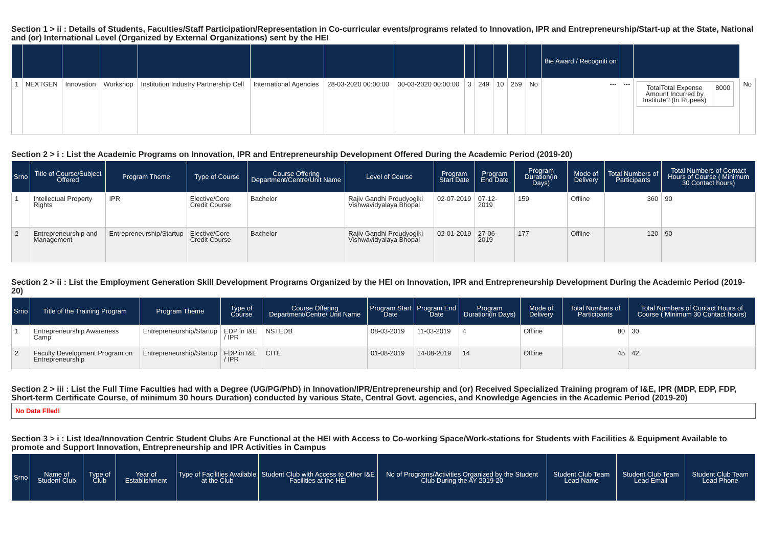Section 1 > ii : Details of Students, Faculties/Staff Participation/Representation in Co-curricular events/programs related to Innovation, IPR and Entrepreneurship/Start-up at the State, National and (or) International Level (Organized by External Organizations) sent by the HEI
| | | | | | | | | | | | | | the Award / Recogniti on | | | |
| --- | --- | --- | --- | --- | --- | --- | --- | --- | --- | --- | --- | --- | --- | --- | --- | --- |
| 1 | NEXTGEN | Innovation | Workshop | Institution Industry Partnership Cell | International Agencies | 28-03-2020 00:00:00 | 30-03-2020 00:00:00 | 3 | 249 | 10 | 259 | No | --- | --- | / TotalTotal Expense Amount Incurred by Institute? (In Rupees) / 8000 / | No |
Section 2 > i : List the Academic Programs on Innovation, IPR and Entrepreneurship Development Offered During the Academic Period (2019-20)
| Srno | Title of Course/Subject Offered | Program Theme | Type of Course | Course Offering Department/Centre/Unit Name | Level of Course | Program Start Date | Program End Date | Program Duration(in Days) | Mode of Delivery | Total Numbers of Participants | Total Numbers of Contact Hours of Course ( Minimum 30 Contact hours) |
| --- | --- | --- | --- | --- | --- | --- | --- | --- | --- | --- | --- |
| 1 | Intellectual Property Rights | IPR | Elective/Core Credit Course | Bachelor | Rajiv Gandhi Proudyogiki Vishwavidyalaya Bhopal | 02-07-2019 | 07-12-2019 | 159 | Offline | 360 | 90 |
| 2 | Entrepreneurship and Management | Entrepreneurship/Startup | Elective/Core Credit Course | Bachelor | Rajiv Gandhi Proudyogiki Vishwavidyalaya Bhopal | 02-01-2019 | 27-06-2019 | 177 | Offline | 120 | 90 |
Section 2 > ii : List the Employment Generation Skill Development Programs Organized by the HEI on Innovation, IPR and Entrepreneurship Development During the Academic Period (2019-20)
| Srno | Title of the Training Program | Program Theme | Type of Course | Course Offering Department/Centre/ Unit Name | Program Start Date | Program End Date | Program Duration(in Days) | Mode of Delivery | Total Numbers of Participants | Total Numbers of Contact Hours of Course ( Minimum 30 Contact hours) |
| --- | --- | --- | --- | --- | --- | --- | --- | --- | --- | --- |
| 1 | Entrepreneurship Awareness Camp | Entrepreneurship/Startup | EDP in I&E / IPR | NSTEDB | 08-03-2019 | 11-03-2019 | 4 | Offline | 80 | 30 |
| 2 | Faculty Development Program on Entrepreneurship | Entrepreneurship/Startup | FDP in I&E / IPR | CITE | 01-08-2019 | 14-08-2019 | 14 | Offline | 45 | 42 |
Section 2 > iii : List the Full Time Faculties had with a Degree (UG/PG/PhD) in Innovation/IPR/Entrepreneurship and (or) Received Specialized Training program of I&E, IPR (MDP, EDP, FDP, Short-term Certificate Course, of minimum 30 hours Duration) conducted by various State, Central Govt. agencies, and Knowledge Agencies in the Academic Period (2019-20)
No Data Flled!
Section 3 > i : List Idea/Innovation Centric Student Clubs Are Functional at the HEI with Access to Co-working Space/Work-stations for Students with Facilities & Equipment Available to promote and Support Innovation, Entrepreneurship and IPR Activities in Campus
| Srno | Name of Student Club | Type of Club | Year of Establishment | Type of Facilities Available at the Club | Student Club with Access to Other I&E Facilities at the HEI | No of Programs/Activities Organized by the Student Club During the AY 2019-20 | Student Club Team Lead Name | Student Club Team Lead Email | Student Club Team Lead Phone |
| --- | --- | --- | --- | --- | --- | --- | --- | --- | --- |